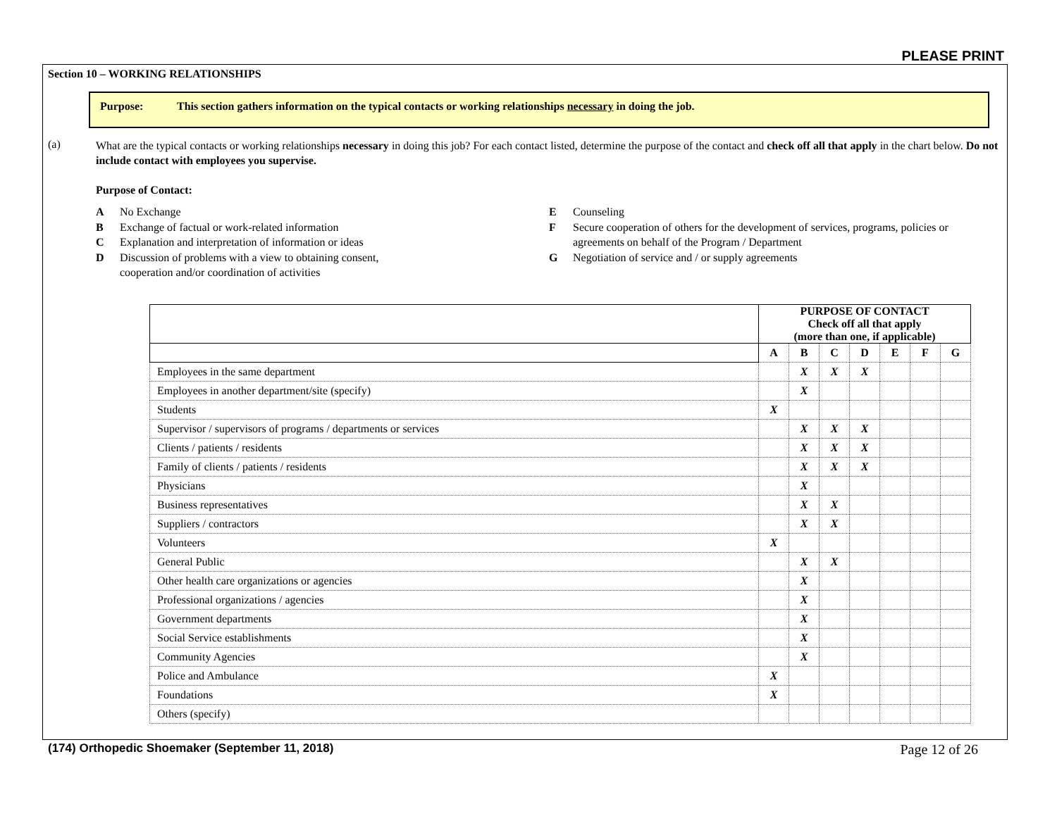PLEASE PRINT
Section 10 – WORKING RELATIONSHIPS
Purpose: This section gathers information on the typical contacts or working relationships necessary in doing the job.
(a)
What are the typical contacts or working relationships necessary in doing this job? For each contact listed, determine the purpose of the contact and check off all that apply in the chart below. Do not include contact with employees you supervise.
Purpose of Contact:
A No Exchange
B Exchange of factual or work-related information
C Explanation and interpretation of information or ideas
D Discussion of problems with a view to obtaining consent,
cooperation and/or coordination of activities
E Counseling
F Secure cooperation of others for the development of services, programs, policies or
agreements on behalf of the Program / Department
G Negotiation of service and / or supply agreements
| | PURPOSE OF CONTACT Check off all that apply (more than one, if applicable) | | | | | | |
| --- | --- | --- | --- | --- | --- | --- | --- |
| | A | B | C | D | E | F | G |
| Employees in the same department | | X | X | X | | | |
| Employees in another department/site (specify) | | X | | | | | |
| Students | X | | | | | | |
| Supervisor / supervisors of programs / departments or services | | X | X | X | | | |
| Clients / patients / residents | | X | X | X | | | |
| Family of clients / patients / residents | | X | X | X | | | |
| Physicians | | X | | | | | |
| Business representatives | | X | X | | | | |
| Suppliers / contractors | | X | X | | | | |
| Volunteers | X | | | | | | |
| General Public | | X | X | | | | |
| Other health care organizations or agencies | | X | | | | | |
| Professional organizations / agencies | | X | | | | | |
| Government departments | | X | | | | | |
| Social Service establishments | | X | | | | | |
| Community Agencies | | X | | | | | |
| Police and Ambulance | X | | | | | | |
| Foundations | X | | | | | | |
| Others (specify) | | | | | | | |
(174) Orthopedic Shoemaker (September 11, 2018)
Page 12 of 26